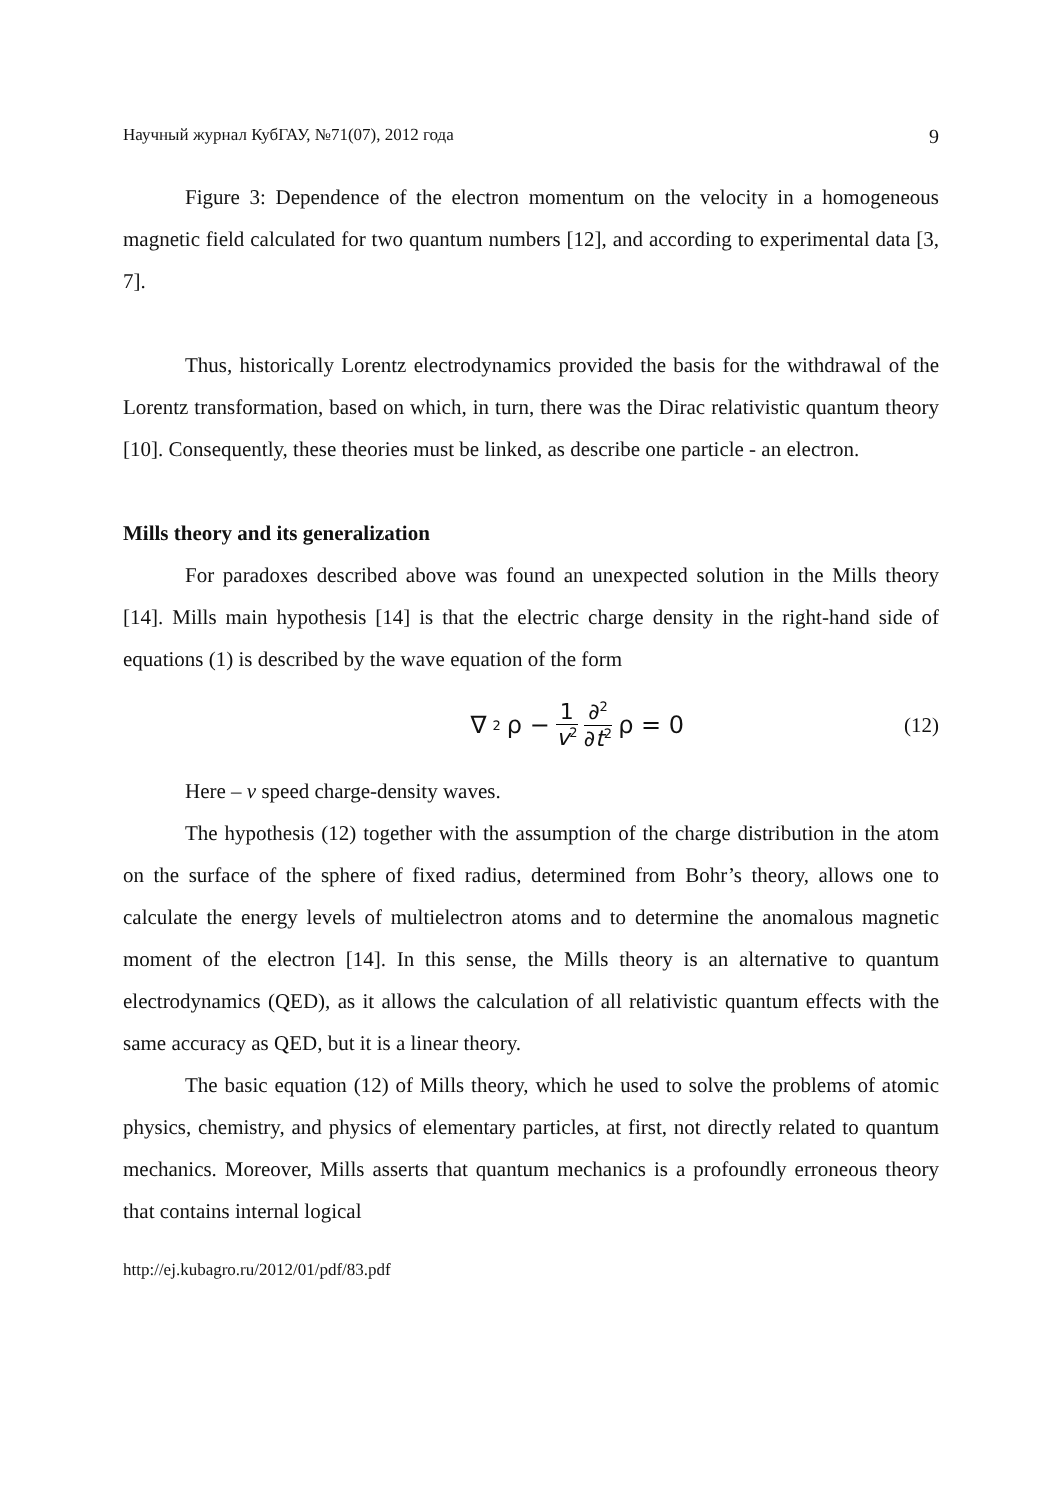Научный журнал КубГАУ, №71(07), 2012 года 9
Figure 3: Dependence of the electron momentum on the velocity in a homogeneous magnetic field calculated for two quantum numbers [12], and according to experimental data [3, 7].
Thus, historically Lorentz electrodynamics provided the basis for the withdrawal of the Lorentz transformation, based on which, in turn, there was the Dirac relativistic quantum theory [10]. Consequently, these theories must be linked, as describe one particle - an electron.
Mills theory and its generalization
For paradoxes described above was found an unexpected solution in the Mills theory [14]. Mills main hypothesis [14] is that the electric charge density in the right-hand side of equations (1) is described by the wave equation of the form
∇<sup>2</sup>ρ − 1 v<sup>2</sup> ∂<sup>2</sup> ∂t<sup>2</sup> ρ = 0 (12)
Here – v speed charge-density waves.
The hypothesis (12) together with the assumption of the charge distribution in the atom on the surface of the sphere of fixed radius, determined from Bohr’s theory, allows one to calculate the energy levels of multielectron atoms and to determine the anomalous magnetic moment of the electron [14]. In this sense, the Mills theory is an alternative to quantum electrodynamics (QED), as it allows the calculation of all relativistic quantum effects with the same accuracy as QED, but it is a linear theory.
The basic equation (12) of Mills theory, which he used to solve the problems of atomic physics, chemistry, and physics of elementary particles, at first, not directly related to quantum mechanics. Moreover, Mills asserts that quantum mechanics is a profoundly erroneous theory that contains internal logical
http://ej.kubagro.ru/2012/01/pdf/83.pdf